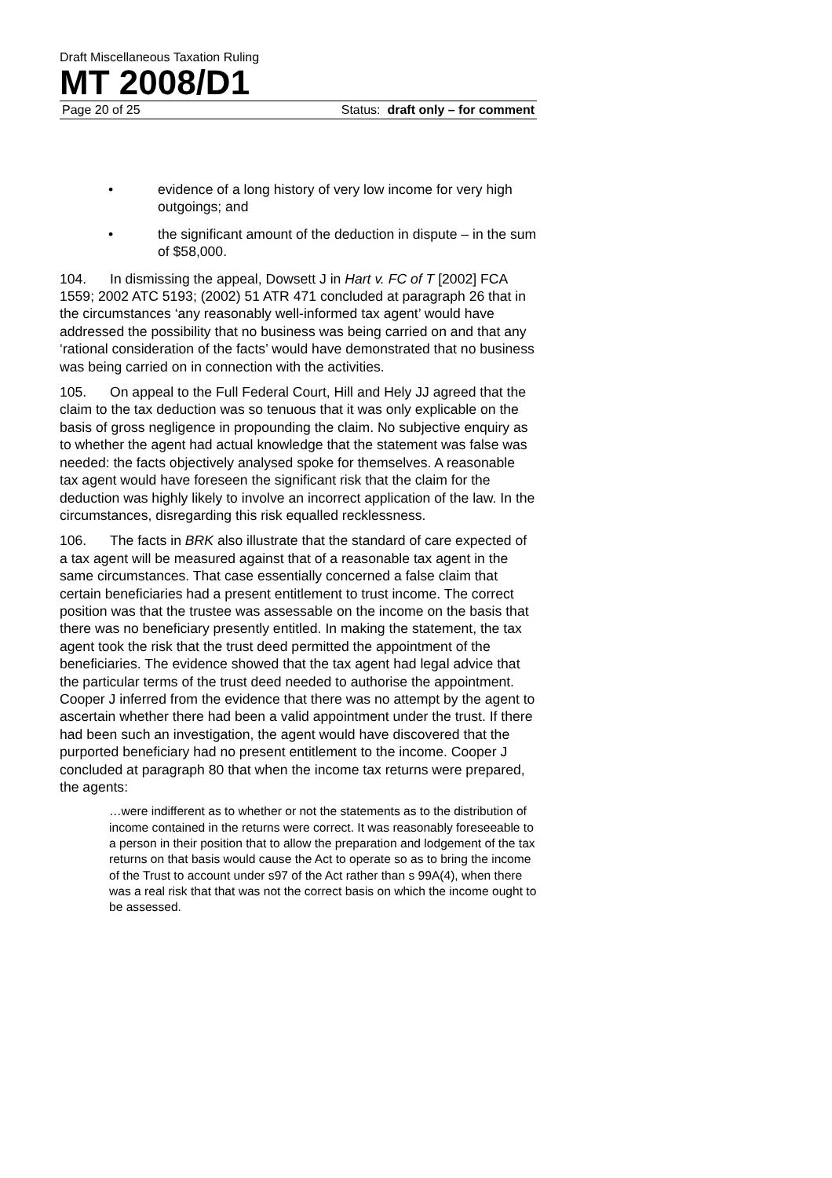Draft Miscellaneous Taxation Ruling
MT 2008/D1
Page 20 of 25 Status: draft only – for comment
• evidence of a long history of very low income for very high outgoings; and
• the significant amount of the deduction in dispute – in the sum of $58,000.
104. In dismissing the appeal, Dowsett J in Hart v. FC of T [2002] FCA 1559; 2002 ATC 5193; (2002) 51 ATR 471 concluded at paragraph 26 that in the circumstances ‘any reasonably well-informed tax agent’ would have addressed the possibility that no business was being carried on and that any ‘rational consideration of the facts’ would have demonstrated that no business was being carried on in connection with the activities.
105. On appeal to the Full Federal Court, Hill and Hely JJ agreed that the claim to the tax deduction was so tenuous that it was only explicable on the basis of gross negligence in propounding the claim. No subjective enquiry as to whether the agent had actual knowledge that the statement was false was needed: the facts objectively analysed spoke for themselves. A reasonable tax agent would have foreseen the significant risk that the claim for the deduction was highly likely to involve an incorrect application of the law. In the circumstances, disregarding this risk equalled recklessness.
106. The facts in BRK also illustrate that the standard of care expected of a tax agent will be measured against that of a reasonable tax agent in the same circumstances. That case essentially concerned a false claim that certain beneficiaries had a present entitlement to trust income. The correct position was that the trustee was assessable on the income on the basis that there was no beneficiary presently entitled. In making the statement, the tax agent took the risk that the trust deed permitted the appointment of the beneficiaries. The evidence showed that the tax agent had legal advice that the particular terms of the trust deed needed to authorise the appointment. Cooper J inferred from the evidence that there was no attempt by the agent to ascertain whether there had been a valid appointment under the trust. If there had been such an investigation, the agent would have discovered that the purported beneficiary had no present entitlement to the income. Cooper J concluded at paragraph 80 that when the income tax returns were prepared, the agents:
…were indifferent as to whether or not the statements as to the distribution of income contained in the returns were correct. It was reasonably foreseeable to a person in their position that to allow the preparation and lodgement of the tax returns on that basis would cause the Act to operate so as to bring the income of the Trust to account under s97 of the Act rather than s 99A(4), when there was a real risk that that was not the correct basis on which the income ought to be assessed.